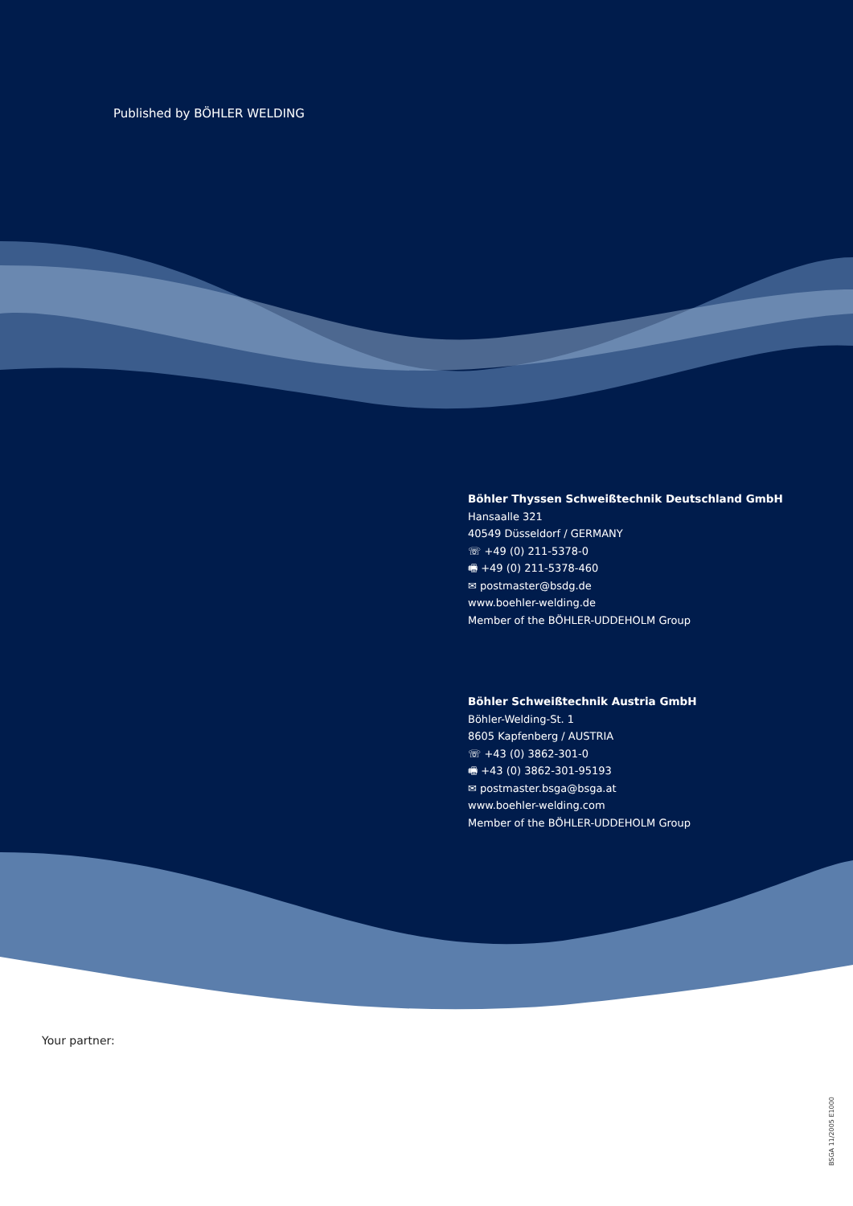Published by BÖHLER WELDING
Böhler Thyssen Schweißtechnik Deutschland GmbH
Hansaalle 321
40549 Düsseldorf / GERMANY
☏ +49 (0) 211-5378-0
🖷 +49 (0) 211-5378-460
✉ postmaster@bsdg.de
www.boehler-welding.de
Member of the BÖHLER-UDDEHOLM Group
Böhler Schweißtechnik Austria GmbH
Böhler-Welding-St. 1
8605 Kapfenberg / AUSTRIA
☏ +43 (0) 3862-301-0
🖷 +43 (0) 3862-301-95193
✉ postmaster.bsga@bsga.at
www.boehler-welding.com
Member of the BÖHLER-UDDEHOLM Group
Your partner:
BSGA 11/2005 E1000